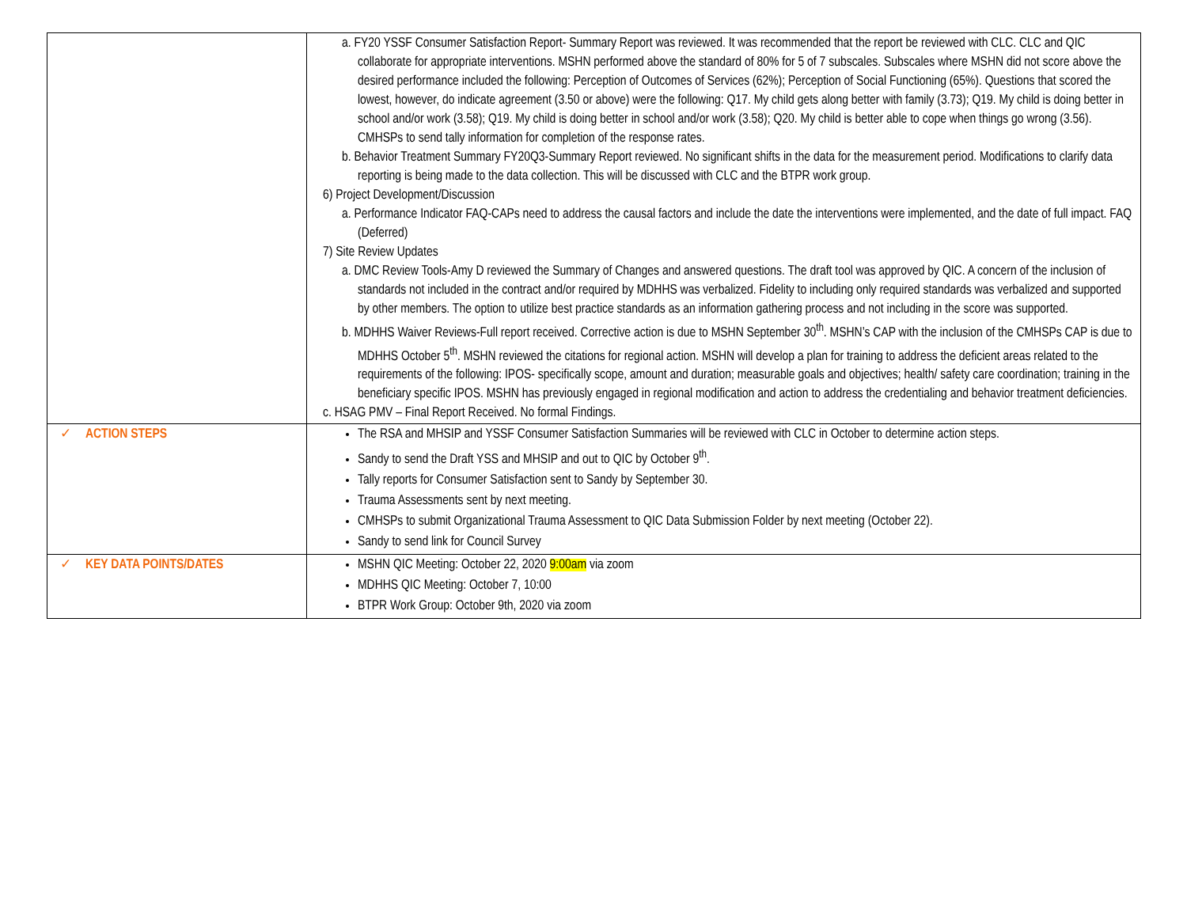| | a. FY20 YSSF Consumer Satisfaction Report- Summary Report was reviewed. It was recommended that the report be reviewed with CLC. CLC and QIC collaborate for appropriate interventions. MSHN performed above the standard of 80% for 5 of 7 subscales. Subscales where MSHN did not score above the desired performance included the following: Perception of Outcomes of Services (62%); Perception of Social Functioning (65%). Questions that scored the lowest, however, do indicate agreement (3.50 or above) were the following: Q17. My child gets along better with family (3.73); Q19. My child is doing better in school and/or work (3.58); Q19. My child is doing better in school and/or work (3.58); Q20. My child is better able to cope when things go wrong (3.56). CMHSPs to send tally information for completion of the response rates. b. Behavior Treatment Summary FY20Q3-Summary Report reviewed. No significant shifts in the data for the measurement period. Modifications to clarify data reporting is being made to the data collection. This will be discussed with CLC and the BTPR work group. 6) Project Development/Discussion a. Performance Indicator FAQ-CAPs need to address the causal factors and include the date the interventions were implemented, and the date of full impact. FAQ (Deferred) 7) Site Review Updates a. DMC Review Tools-Amy D reviewed the Summary of Changes and answered questions. The draft tool was approved by QIC. A concern of the inclusion of standards not included in the contract and/or required by MDHHS was verbalized. Fidelity to including only required standards was verbalized and supported by other members. The option to utilize best practice standards as an information gathering process and not including in the score was supported. b. MDHHS Waiver Reviews-Full report received. Corrective action is due to MSHN September 30<sup>th</sup>. MSHN’s CAP with the inclusion of the CMHSPs CAP is due to MDHHS October 5<sup>th</sup>. MSHN reviewed the citations for regional action. MSHN will develop a plan for training to address the deficient areas related to the requirements of the following: IPOS- specifically scope, amount and duration; measurable goals and objectives; health/ safety care coordination; training in the beneficiary specific IPOS. MSHN has previously engaged in regional modification and action to address the credentialing and behavior treatment deficiencies. c. HSAG PMV – Final Report Received. No formal Findings. |
| ✓ ACTION STEPS | The RSA and MHSIP and YSSF Consumer Satisfaction Summaries will be reviewed with CLC in October to determine action steps. Sandy to send the Draft YSS and MHSIP and out to QIC by October 9<sup>th</sup>. Tally reports for Consumer Satisfaction sent to Sandy by September 30. Trauma Assessments sent by next meeting. CMHSPs to submit Organizational Trauma Assessment to QIC Data Submission Folder by next meeting (October 22). Sandy to send link for Council Survey |
| ✓ KEY DATA POINTS/DATES | MSHN QIC Meeting: October 22, 2020 9:00am via zoom MDHHS QIC Meeting: October 7, 10:00 BTPR Work Group: October 9th, 2020 via zoom |